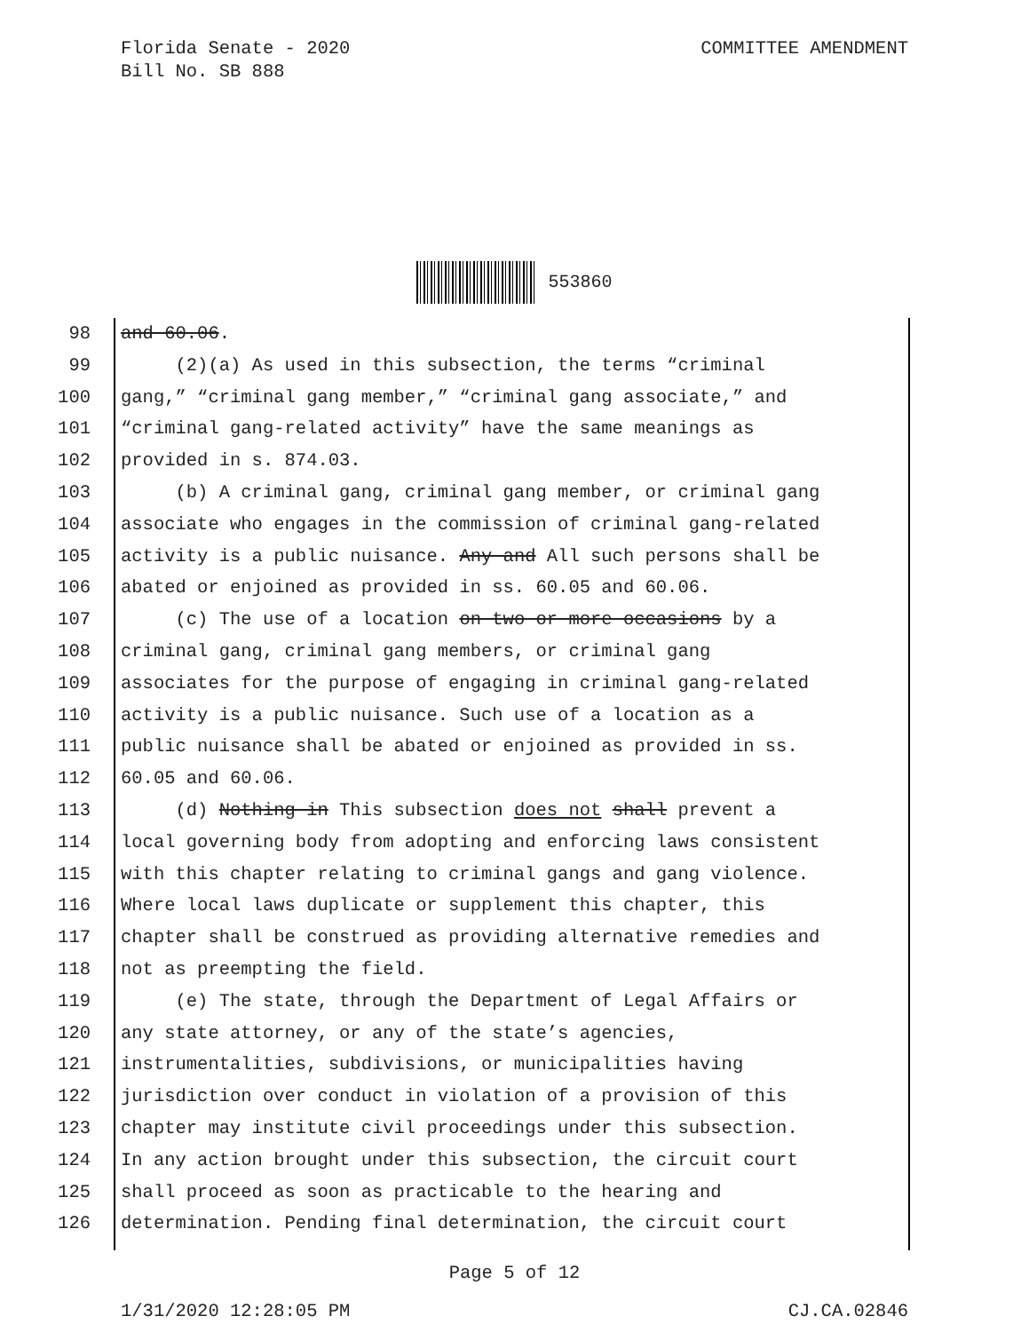COMMITTEE AMENDMENT Florida Senate - 2020
Bill No. SB 888
553860
98 and 60.06.
99 (2)(a) As used in this subsection, the terms “criminal
100 gang,” “criminal gang member,” “criminal gang associate,” and
101 “criminal gang-related activity” have the same meanings as
102 provided in s. 874.03.
103 (b) A criminal gang, criminal gang member, or criminal gang
104 associate who engages in the commission of criminal gang-related
105 activity is a public nuisance. Any and All such persons shall be
106 abated or enjoined as provided in ss. 60.05 and 60.06.
107 (c) The use of a location on two or more occasions by a
108 criminal gang, criminal gang members, or criminal gang
109 associates for the purpose of engaging in criminal gang-related
110 activity is a public nuisance. Such use of a location as a
111 public nuisance shall be abated or enjoined as provided in ss.
112 60.05 and 60.06.
113 (d) Nothing in This subsection does not shall prevent a
114 local governing body from adopting and enforcing laws consistent
115 with this chapter relating to criminal gangs and gang violence.
116 Where local laws duplicate or supplement this chapter, this
117 chapter shall be construed as providing alternative remedies and
118 not as preempting the field.
119 (e) The state, through the Department of Legal Affairs or
120 any state attorney, or any of the state’s agencies,
121 instrumentalities, subdivisions, or municipalities having
122 jurisdiction over conduct in violation of a provision of this
123 chapter may institute civil proceedings under this subsection.
124 In any action brought under this subsection, the circuit court
125 shall proceed as soon as practicable to the hearing and
126 determination. Pending final determination, the circuit court
Page 5 of 12
CJ.CA.02846 1/31/2020 12:28:05 PM